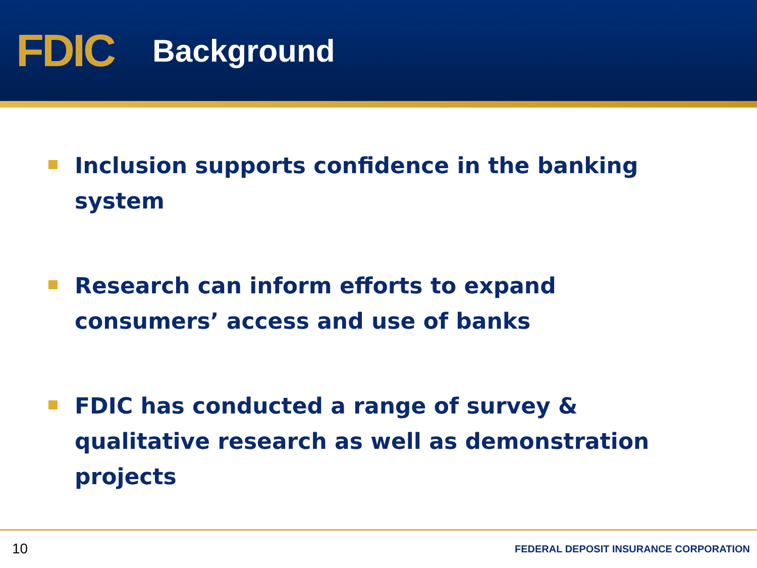FDIC
Background
Inclusion supports confidence in the banking system
Research can inform efforts to expand consumers’ access and use of banks
FDIC has conducted a range of survey & qualitative research as well as demonstration projects
10 FEDERAL DEPOSIT INSURANCE CORPORATION